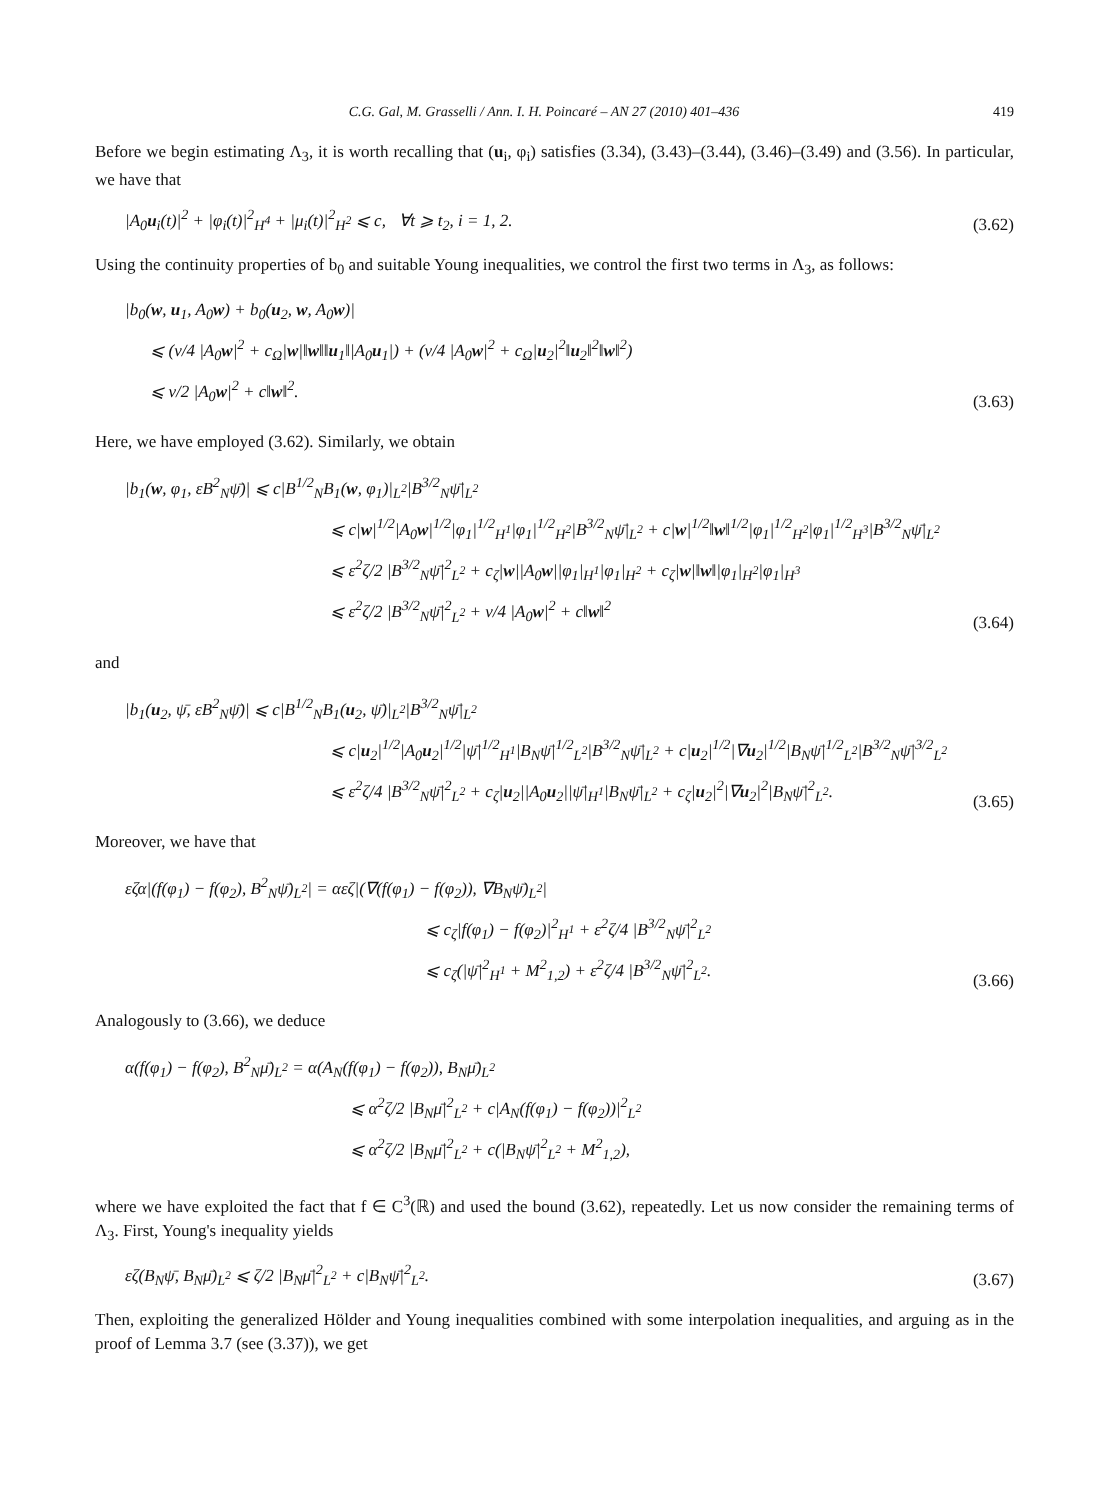C.G. Gal, M. Grasselli / Ann. I. H. Poincaré – AN 27 (2010) 401–436 419
Before we begin estimating Λ<sub>3</sub>, it is worth recalling that (u<sub>i</sub>, φ<sub>i</sub>) satisfies (3.34), (3.43)–(3.44), (3.46)–(3.49) and (3.56). In particular, we have that
|A<sub>0</sub>u<sub>i</sub>(t)|<sup>2</sup> + |φ<sub>i</sub>(t)|<sup>2</sup><sub>H<sup>4</sup></sub> + |μ<sub>i</sub>(t)|<sup>2</sup><sub>H<sup>2</sup></sub> ⩽ c, ∀t ⩾ t<sub>2</sub>, i = 1, 2. (3.62)
Using the continuity properties of b<sub>0</sub> and suitable Young inequalities, we control the first two terms in Λ<sub>3</sub>, as follows:
|b<sub>0</sub>(w, u<sub>1</sub>, A<sub>0</sub>w) + b<sub>0</sub>(u<sub>2</sub>, w, A<sub>0</sub>w)|
⩽ (ν/4 |A<sub>0</sub>w|<sup>2</sup> + c<sub>Ω</sub>|w|‖w‖‖u<sub>1</sub>‖|A<sub>0</sub>u<sub>1</sub>|) + (ν/4 |A<sub>0</sub>w|<sup>2</sup> + c<sub>Ω</sub>|u<sub>2</sub>|<sup>2</sup>‖u<sub>2</sub>‖<sup>2</sup>‖w‖<sup>2</sup>)
⩽ ν/2 |A<sub>0</sub>w|<sup>2</sup> + c‖w‖<sup>2</sup>. (3.63)
Here, we have employed (3.62). Similarly, we obtain
|b<sub>1</sub>(w, φ<sub>1</sub>, εB<sup>2</sup><sub>N</sub>ψ̄)| ⩽ c|B<sup>1/2</sup><sub>N</sub>B<sub>1</sub>(w, φ<sub>1</sub>)|<sub>L<sup>2</sup></sub>|B<sup>3/2</sup><sub>N</sub>ψ̄|<sub>L<sup>2</sup></sub>
⩽ c|w|<sup>1/2</sup>|A<sub>0</sub>w|<sup>1/2</sup>|φ<sub>1</sub>|<sup>1/2</sup><sub>H<sup>1</sup></sub>|φ<sub>1</sub>|<sup>1/2</sup><sub>H<sup>2</sup></sub>|B<sup>3/2</sup><sub>N</sub>ψ̄|<sub>L<sup>2</sup></sub> + c|w|<sup>1/2</sup>‖w‖<sup>1/2</sup>|φ<sub>1</sub>|<sup>1/2</sup><sub>H<sup>2</sup></sub>|φ<sub>1</sub>|<sup>1/2</sup><sub>H<sup>3</sup></sub>|B<sup>3/2</sup><sub>N</sub>ψ̄|<sub>L<sup>2</sup></sub>
⩽ ε<sup>2</sup>ζ/2 |B<sup>3/2</sup><sub>N</sub>ψ̄|<sup>2</sup><sub>L<sup>2</sup></sub> + c<sub>ζ</sub>|w||A<sub>0</sub>w||φ<sub>1</sub>|<sub>H<sup>1</sup></sub>|φ<sub>1</sub>|<sub>H<sup>2</sup></sub> + c<sub>ζ</sub>|w|‖w‖|φ<sub>1</sub>|<sub>H<sup>2</sup></sub>|φ<sub>1</sub>|<sub>H<sup>3</sup></sub>
⩽ ε<sup>2</sup>ζ/2 |B<sup>3/2</sup><sub>N</sub>ψ̄|<sup>2</sup><sub>L<sup>2</sup></sub> + ν/4 |A<sub>0</sub>w|<sup>2</sup> + c‖w‖<sup>2</sup> (3.64)
and
|b<sub>1</sub>(u<sub>2</sub>, ψ̄, εB<sup>2</sup><sub>N</sub>ψ̄)| ⩽ c|B<sup>1/2</sup><sub>N</sub>B<sub>1</sub>(u<sub>2</sub>, ψ̄)|<sub>L<sup>2</sup></sub>|B<sup>3/2</sup><sub>N</sub>ψ̄|<sub>L<sup>2</sup></sub>
⩽ c|u<sub>2</sub>|<sup>1/2</sup>|A<sub>0</sub>u<sub>2</sub>|<sup>1/2</sup>|ψ̄|<sup>1/2</sup><sub>H<sup>1</sup></sub>|B<sub>N</sub>ψ̄|<sup>1/2</sup><sub>L<sup>2</sup></sub>|B<sup>3/2</sup><sub>N</sub>ψ̄|<sub>L<sup>2</sup></sub> + c|u<sub>2</sub>|<sup>1/2</sup>|∇u<sub>2</sub>|<sup>1/2</sup>|B<sub>N</sub>ψ̄|<sup>1/2</sup><sub>L<sup>2</sup></sub>|B<sup>3/2</sup><sub>N</sub>ψ̄|<sup>3/2</sup><sub>L<sup>2</sup></sub>
⩽ ε<sup>2</sup>ζ/4 |B<sup>3/2</sup><sub>N</sub>ψ̄|<sup>2</sup><sub>L<sup>2</sup></sub> + c<sub>ζ</sub>|u<sub>2</sub>||A<sub>0</sub>u<sub>2</sub>||ψ̄|<sub>H<sup>1</sup></sub>|B<sub>N</sub>ψ̄|<sub>L<sup>2</sup></sub> + c<sub>ζ</sub>|u<sub>2</sub>|<sup>2</sup>|∇u<sub>2</sub>|<sup>2</sup>|B<sub>N</sub>ψ̄|<sup>2</sup><sub>L<sup>2</sup></sub>. (3.65)
Moreover, we have that
εζα|(f(φ<sub>1</sub>) − f(φ<sub>2</sub>), B<sup>2</sup><sub>N</sub>ψ̄)<sub>L<sup>2</sup></sub>| = αεζ|(∇(f(φ<sub>1</sub>) − f(φ<sub>2</sub>)), ∇B<sub>N</sub>ψ̄)<sub>L<sup>2</sup></sub>|
⩽ c<sub>ζ</sub>|f(φ<sub>1</sub>) − f(φ<sub>2</sub>)|<sup>2</sup><sub>H<sup>1</sup></sub> + ε<sup>2</sup>ζ/4 |B<sup>3/2</sup><sub>N</sub>ψ̄|<sup>2</sup><sub>L<sup>2</sup></sub>
⩽ c<sub>ζ</sub>(|ψ̄|<sup>2</sup><sub>H<sup>1</sup></sub> + M<sup>2</sup><sub>1,2</sub>) + ε<sup>2</sup>ζ/4 |B<sup>3/2</sup><sub>N</sub>ψ̄|<sup>2</sup><sub>L<sup>2</sup></sub>. (3.66)
Analogously to (3.66), we deduce
α(f(φ<sub>1</sub>) − f(φ<sub>2</sub>), B<sup>2</sup><sub>N</sub>μ̄)<sub>L<sup>2</sup></sub> = α(A<sub>N</sub>(f(φ<sub>1</sub>) − f(φ<sub>2</sub>)), B<sub>N</sub>μ̄)<sub>L<sup>2</sup></sub>
⩽ α<sup>2</sup>ζ/2 |B<sub>N</sub>μ̄|<sup>2</sup><sub>L<sup>2</sup></sub> + c|A<sub>N</sub>(f(φ<sub>1</sub>) − f(φ<sub>2</sub>))|<sup>2</sup><sub>L<sup>2</sup></sub>
⩽ α<sup>2</sup>ζ/2 |B<sub>N</sub>μ̄|<sup>2</sup><sub>L<sup>2</sup></sub> + c(|B<sub>N</sub>ψ̄|<sup>2</sup><sub>L<sup>2</sup></sub> + M<sup>2</sup><sub>1,2</sub>),
where we have exploited the fact that f ∈ C<sup>3</sup>(ℝ) and used the bound (3.62), repeatedly. Let us now consider the remaining terms of Λ<sub>3</sub>. First, Young's inequality yields
εζ(B<sub>N</sub>ψ̄, B<sub>N</sub>μ̄)<sub>L<sup>2</sup></sub> ⩽ ζ/2 |B<sub>N</sub>μ̄|<sup>2</sup><sub>L<sup>2</sup></sub> + c|B<sub>N</sub>ψ̄|<sup>2</sup><sub>L<sup>2</sup></sub>. (3.67)
Then, exploiting the generalized Hölder and Young inequalities combined with some interpolation inequalities, and arguing as in the proof of Lemma 3.7 (see (3.37)), we get